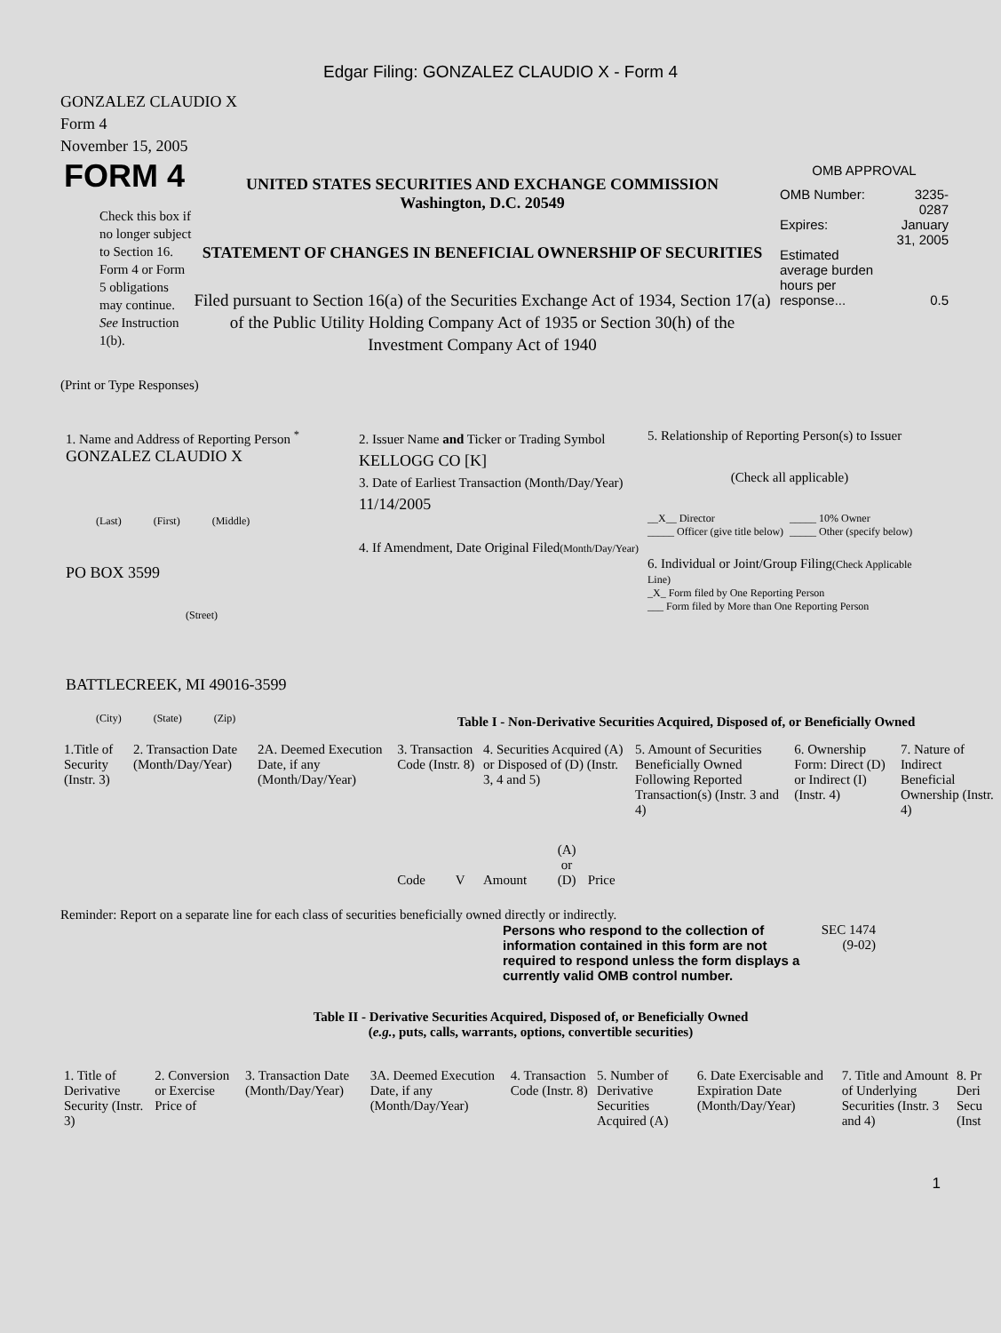Edgar Filing: GONZALEZ CLAUDIO X - Form 4
GONZALEZ CLAUDIO X
Form 4
November 15, 2005
FORM 4
Check this box if no longer subject to Section 16. Form 4 or Form 5 obligations may continue. See Instruction 1(b).
UNITED STATES SECURITIES AND EXCHANGE COMMISSION
Washington, D.C. 20549
STATEMENT OF CHANGES IN BENEFICIAL OWNERSHIP OF SECURITIES
Filed pursuant to Section 16(a) of the Securities Exchange Act of 1934, Section 17(a) of the Public Utility Holding Company Act of 1935 or Section 30(h) of the Investment Company Act of 1940
OMB APPROVAL
| OMB Number: | 3235-0287 |
| Expires: | January 31, 2005 |
| Estimated average burden hours per response... | 0.5 |
(Print or Type Responses)
1. Name and Address of Reporting Person <sup>*</sup>
GONZALEZ CLAUDIO X
(Last) (First) (Middle)
PO BOX 3599
(Street)
BATTLECREEK, MI 49016-3599
(City) (State) (Zip)
2. Issuer Name and Ticker or Trading Symbol
KELLOGG CO [K]
3. Date of Earliest Transaction (Month/Day/Year)
11/14/2005
4. If Amendment, Date Original Filed(Month/Day/Year)
5. Relationship of Reporting Person(s) to Issuer
(Check all applicable)
| __X__ Director _____ Officer (give title below) | _____ 10% Owner _____ Other (specify below) |
6. Individual or Joint/Group Filing(Check Applicable Line)
_X_ Form filed by One Reporting Person
___ Form filed by More than One Reporting Person
Table I - Non-Derivative Securities Acquired, Disposed of, or Beneficially Owned
| 1.Title of Security (Instr. 3) | 2. Transaction Date (Month/Day/Year) | 2A. Deemed Execution Date, if any (Month/Day/Year) | 3. Transaction Code (Instr. 8) | | 4. Securities Acquired (A) or Disposed of (D) (Instr. 3, 4 and 5) | | | 5. Amount of Securities Beneficially Owned Following Reported Transaction(s) (Instr. 3 and 4) | 6. Ownership Form: Direct (D) or Indirect (I) (Instr. 4) | 7. Nature of Indirect Beneficial Ownership (Instr. 4) |
| --- | --- | --- | --- | --- | --- | --- | --- | --- | --- | --- |
| | | | Code | V | Amount | (A) or (D) | Price | | | |
Reminder: Report on a separate line for each class of securities beneficially owned directly or indirectly.
Persons who respond to the collection of information contained in this form are not required to respond unless the form displays a currently valid OMB control number.
SEC 1474
(9-02)
Table II - Derivative Securities Acquired, Disposed of, or Beneficially Owned
(e.g., puts, calls, warrants, options, convertible securities)
| 1. Title of Derivative Security (Instr. 3) | 2. Conversion or Exercise Price of | 3. Transaction Date (Month/Day/Year) | 3A. Deemed Execution Date, if any (Month/Day/Year) | 4. Transaction Code (Instr. 8) | 5. Number of Derivative Securities Acquired (A) | 6. Date Exercisable and Expiration Date (Month/Day/Year) | 7. Title and Amount of Underlying Securities (Instr. 3 and 4) | 8. Pr Deri Secu (Inst |
| --- | --- | --- | --- | --- | --- | --- | --- | --- |
1